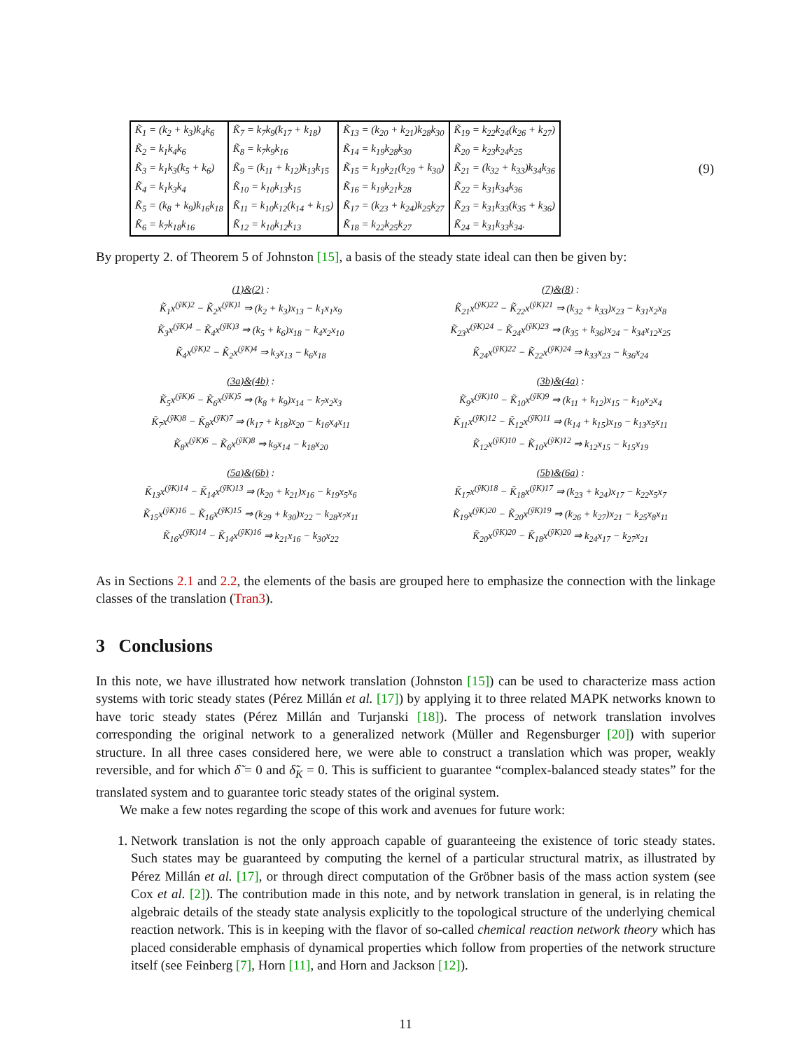| K̃<sub>1</sub> = (k<sub>2</sub> + k<sub>3</sub>)k<sub>4</sub>k<sub>6</sub> | K̃<sub>7</sub> = k<sub>7</sub>k<sub>9</sub>(k<sub>17</sub> + k<sub>18</sub>) | K̃<sub>13</sub> = (k<sub>20</sub> + k<sub>21</sub>)k<sub>28</sub>k<sub>30</sub> | K̃<sub>19</sub> = k<sub>22</sub>k<sub>24</sub>(k<sub>26</sub> + k<sub>27</sub>) |
| K̃<sub>2</sub> = k<sub>1</sub>k<sub>4</sub>k<sub>6</sub> | K̃<sub>8</sub> = k<sub>7</sub>k<sub>9</sub>k<sub>16</sub> | K̃<sub>14</sub> = k<sub>19</sub>k<sub>28</sub>k<sub>30</sub> | K̃<sub>20</sub> = k<sub>23</sub>k<sub>24</sub>k<sub>25</sub> |
| K̃<sub>3</sub> = k<sub>1</sub>k<sub>3</sub>(k<sub>5</sub> + k<sub>6</sub>) | K̃<sub>9</sub> = (k<sub>11</sub> + k<sub>12</sub>)k<sub>13</sub>k<sub>15</sub> | K̃<sub>15</sub> = k<sub>19</sub>k<sub>21</sub>(k<sub>29</sub> + k<sub>30</sub>) | K̃<sub>21</sub> = (k<sub>32</sub> + k<sub>33</sub>)k<sub>34</sub>k<sub>36</sub> |
| K̃<sub>4</sub> = k<sub>1</sub>k<sub>3</sub>k<sub>4</sub> | K̃<sub>10</sub> = k<sub>10</sub>k<sub>13</sub>k<sub>15</sub> | K̃<sub>16</sub> = k<sub>19</sub>k<sub>21</sub>k<sub>28</sub> | K̃<sub>22</sub> = k<sub>31</sub>k<sub>34</sub>k<sub>36</sub> |
| K̃<sub>5</sub> = (k<sub>8</sub> + k<sub>9</sub>)k<sub>16</sub>k<sub>18</sub> | K̃<sub>11</sub> = k<sub>10</sub>k<sub>12</sub>(k<sub>14</sub> + k<sub>15</sub>) | K̃<sub>17</sub> = (k<sub>23</sub> + k<sub>24</sub>)k<sub>25</sub>k<sub>27</sub> | K̃<sub>23</sub> = k<sub>31</sub>k<sub>33</sub>(k<sub>35</sub> + k<sub>36</sub>) |
| K̃<sub>6</sub> = k<sub>7</sub>k<sub>18</sub>k<sub>16</sub> | K̃<sub>12</sub> = k<sub>10</sub>k<sub>12</sub>k<sub>13</sub> | K̃<sub>18</sub> = k<sub>22</sub>k<sub>25</sub>k<sub>27</sub> | K̃<sub>24</sub> = k<sub>31</sub>k<sub>33</sub>k<sub>34</sub>. |
(9)
By property 2. of Theorem 5 of Johnston [15], a basis of the steady state ideal can then be given by:
(1)&(2) :
K̃<sub>1</sub>x<sup>(ỹK)2</sup> − K̃<sub>2</sub>x<sup>(ỹK)1</sup> ⇒ (k<sub>2</sub> + k<sub>3</sub>)x<sub>13</sub> − k<sub>1</sub>x<sub>1</sub>x<sub>9</sub>
K̃<sub>3</sub>x<sup>(ỹK)4</sup> − K̃<sub>4</sub>x<sup>(ỹK)3</sup> ⇒ (k<sub>5</sub> + k<sub>6</sub>)x<sub>18</sub> − k<sub>4</sub>x<sub>2</sub>x<sub>10</sub>
K̃<sub>4</sub>x<sup>(ỹK)2</sup> − K̃<sub>2</sub>x<sup>(ỹK)4</sup> ⇒ k<sub>3</sub>x<sub>13</sub> − k<sub>6</sub>x<sub>18</sub>
(7)&(8) :
K̃<sub>21</sub>x<sup>(ỹK)22</sup> − K̃<sub>22</sub>x<sup>(ỹK)21</sup> ⇒ (k<sub>32</sub> + k<sub>33</sub>)x<sub>23</sub> − k<sub>31</sub>x<sub>2</sub>x<sub>8</sub>
K̃<sub>23</sub>x<sup>(ỹK)24</sup> − K̃<sub>24</sub>x<sup>(ỹK)23</sup> ⇒ (k<sub>35</sub> + k<sub>36</sub>)x<sub>24</sub> − k<sub>34</sub>x<sub>12</sub>x<sub>25</sub>
K̃<sub>24</sub>x<sup>(ỹK)22</sup> − K̃<sub>22</sub>x<sup>(ỹK)24</sup> ⇒ k<sub>33</sub>x<sub>23</sub> − k<sub>36</sub>x<sub>24</sub>
(3a)&(4b) :
K̃<sub>5</sub>x<sup>(ỹK)6</sup> − K̃<sub>6</sub>x<sup>(ỹK)5</sup> ⇒ (k<sub>8</sub> + k<sub>9</sub>)x<sub>14</sub> − k<sub>7</sub>x<sub>2</sub>x<sub>3</sub>
K̃<sub>7</sub>x<sup>(ỹK)8</sup> − K̃<sub>8</sub>x<sup>(ỹK)7</sup> ⇒ (k<sub>17</sub> + k<sub>18</sub>)x<sub>20</sub> − k<sub>16</sub>x<sub>4</sub>x<sub>11</sub>
K̃<sub>8</sub>x<sup>(ỹK)6</sup> − K̃<sub>6</sub>x<sup>(ỹK)8</sup> ⇒ k<sub>9</sub>x<sub>14</sub> − k<sub>18</sub>x<sub>20</sub>
(3b)&(4a) :
K̃<sub>9</sub>x<sup>(ỹK)10</sup> − K̃<sub>10</sub>x<sup>(ỹK)9</sup> ⇒ (k<sub>11</sub> + k<sub>12</sub>)x<sub>15</sub> − k<sub>10</sub>x<sub>2</sub>x<sub>4</sub>
K̃<sub>11</sub>x<sup>(ỹK)12</sup> − K̃<sub>12</sub>x<sup>(ỹK)11</sup> ⇒ (k<sub>14</sub> + k<sub>15</sub>)x<sub>19</sub> − k<sub>13</sub>x<sub>5</sub>x<sub>11</sub>
K̃<sub>12</sub>x<sup>(ỹK)10</sup> − K̃<sub>10</sub>x<sup>(ỹK)12</sup> ⇒ k<sub>12</sub>x<sub>15</sub> − k<sub>15</sub>x<sub>19</sub>
(5a)&(6b) :
K̃<sub>13</sub>x<sup>(ỹK)14</sup> − K̃<sub>14</sub>x<sup>(ỹK)13</sup> ⇒ (k<sub>20</sub> + k<sub>21</sub>)x<sub>16</sub> − k<sub>19</sub>x<sub>5</sub>x<sub>6</sub>
K̃<sub>15</sub>x<sup>(ỹK)16</sup> − K̃<sub>16</sub>x<sup>(ỹK)15</sup> ⇒ (k<sub>29</sub> + k<sub>30</sub>)x<sub>22</sub> − k<sub>28</sub>x<sub>7</sub>x<sub>11</sub>
K̃<sub>16</sub>x<sup>(ỹK)14</sup> − K̃<sub>14</sub>x<sup>(ỹK)16</sup> ⇒ k<sub>21</sub>x<sub>16</sub> − k<sub>30</sub>x<sub>22</sub>
(5b)&(6a) :
K̃<sub>17</sub>x<sup>(ỹK)18</sup> − K̃<sub>18</sub>x<sup>(ỹK)17</sup> ⇒ (k<sub>23</sub> + k<sub>24</sub>)x<sub>17</sub> − k<sub>22</sub>x<sub>5</sub>x<sub>7</sub>
K̃<sub>19</sub>x<sup>(ỹK)20</sup> − K̃<sub>20</sub>x<sup>(ỹK)19</sup> ⇒ (k<sub>26</sub> + k<sub>27</sub>)x<sub>21</sub> − k<sub>25</sub>x<sub>8</sub>x<sub>11</sub>
K̃<sub>20</sub>x<sup>(ỹK)20</sup> − K̃<sub>18</sub>x<sup>(ỹK)20</sup> ⇒ k<sub>24</sub>x<sub>17</sub> − k<sub>27</sub>x<sub>21</sub>
As in Sections 2.1 and 2.2, the elements of the basis are grouped here to emphasize the connection with the linkage classes of the translation (Tran3).
3 Conclusions
In this note, we have illustrated how network translation (Johnston [15]) can be used to characterize mass action systems with toric steady states (Pérez Millán et al. [17]) by applying it to three related MAPK networks known to have toric steady states (Pérez Millán and Turjanski [18]). The process of network translation involves corresponding the original network to a generalized network (Müller and Regensburger [20]) with superior structure. In all three cases considered here, we were able to construct a translation which was proper, weakly reversible, and for which δ̃ = 0 and δ̃<sub>K</sub> = 0. This is sufficient to guarantee “complex-balanced steady states” for the translated system and to guarantee toric steady states of the original system.
We make a few notes regarding the scope of this work and avenues for future work:
1. Network translation is not the only approach capable of guaranteeing the existence of toric steady states. Such states may be guaranteed by computing the kernel of a particular structural matrix, as illustrated by Pérez Millán et al. [17], or through direct computation of the Gröbner basis of the mass action system (see Cox et al. [2]). The contribution made in this note, and by network translation in general, is in relating the algebraic details of the steady state analysis explicitly to the topological structure of the underlying chemical reaction network. This is in keeping with the flavor of so-called chemical reaction network theory which has placed considerable emphasis of dynamical properties which follow from properties of the network structure itself (see Feinberg [7], Horn [11], and Horn and Jackson [12]).
11